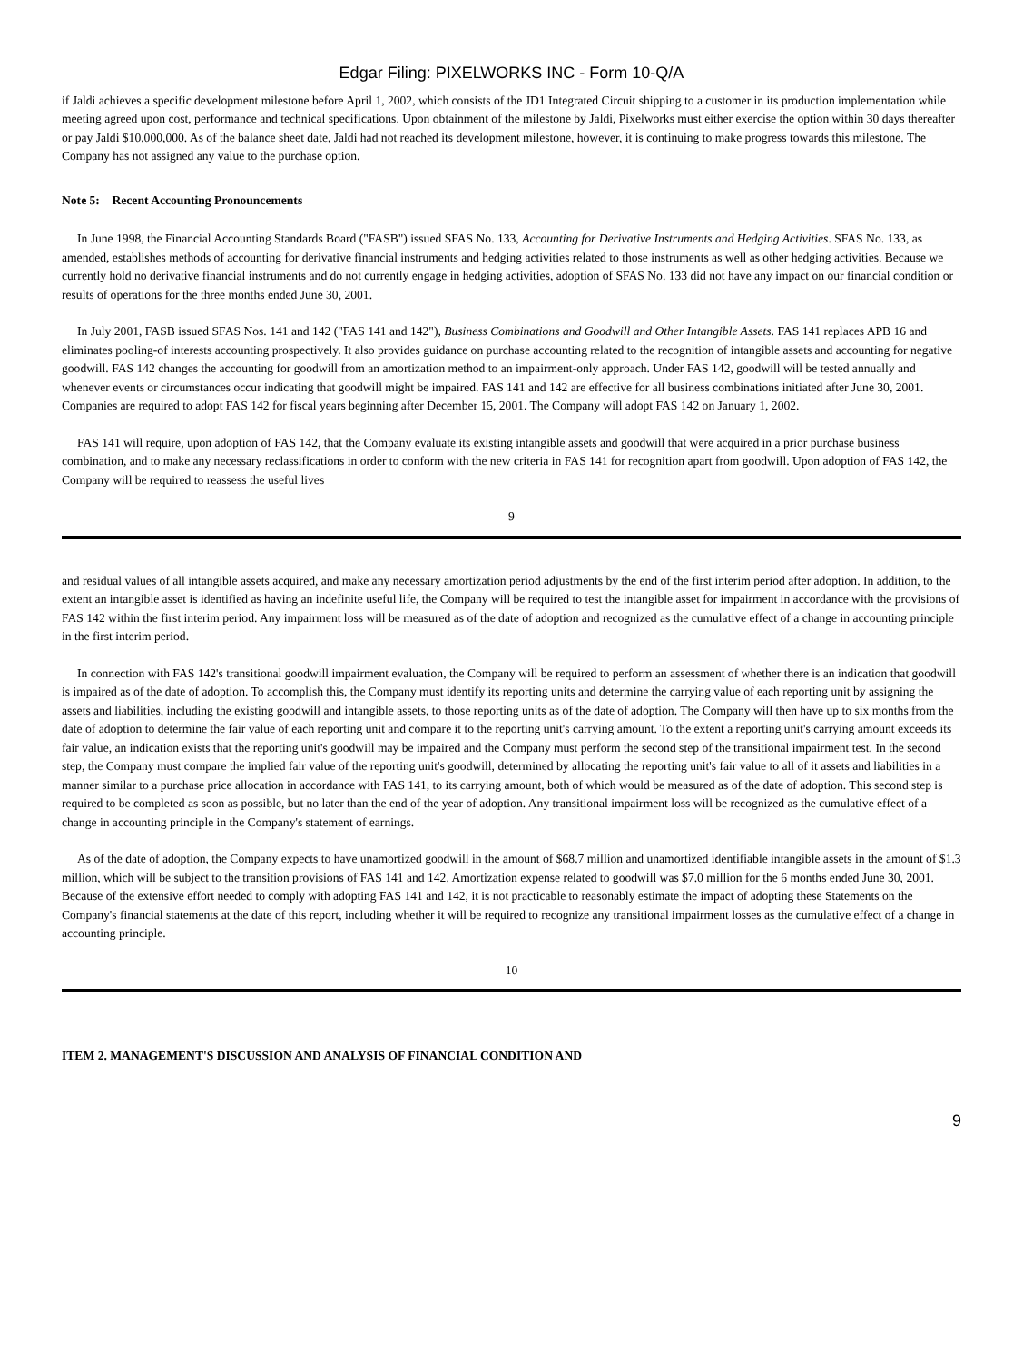Edgar Filing: PIXELWORKS INC - Form 10-Q/A
if Jaldi achieves a specific development milestone before April 1, 2002, which consists of the JD1 Integrated Circuit shipping to a customer in its production implementation while meeting agreed upon cost, performance and technical specifications. Upon obtainment of the milestone by Jaldi, Pixelworks must either exercise the option within 30 days thereafter or pay Jaldi $10,000,000. As of the balance sheet date, Jaldi had not reached its development milestone, however, it is continuing to make progress towards this milestone. The Company has not assigned any value to the purchase option.
Note 5: Recent Accounting Pronouncements
In June 1998, the Financial Accounting Standards Board ("FASB") issued SFAS No. 133, Accounting for Derivative Instruments and Hedging Activities. SFAS No. 133, as amended, establishes methods of accounting for derivative financial instruments and hedging activities related to those instruments as well as other hedging activities. Because we currently hold no derivative financial instruments and do not currently engage in hedging activities, adoption of SFAS No. 133 did not have any impact on our financial condition or results of operations for the three months ended June 30, 2001.
In July 2001, FASB issued SFAS Nos. 141 and 142 ("FAS 141 and 142"), Business Combinations and Goodwill and Other Intangible Assets. FAS 141 replaces APB 16 and eliminates pooling-of interests accounting prospectively. It also provides guidance on purchase accounting related to the recognition of intangible assets and accounting for negative goodwill. FAS 142 changes the accounting for goodwill from an amortization method to an impairment-only approach. Under FAS 142, goodwill will be tested annually and whenever events or circumstances occur indicating that goodwill might be impaired. FAS 141 and 142 are effective for all business combinations initiated after June 30, 2001. Companies are required to adopt FAS 142 for fiscal years beginning after December 15, 2001. The Company will adopt FAS 142 on January 1, 2002.
FAS 141 will require, upon adoption of FAS 142, that the Company evaluate its existing intangible assets and goodwill that were acquired in a prior purchase business combination, and to make any necessary reclassifications in order to conform with the new criteria in FAS 141 for recognition apart from goodwill. Upon adoption of FAS 142, the Company will be required to reassess the useful lives
9
and residual values of all intangible assets acquired, and make any necessary amortization period adjustments by the end of the first interim period after adoption. In addition, to the extent an intangible asset is identified as having an indefinite useful life, the Company will be required to test the intangible asset for impairment in accordance with the provisions of FAS 142 within the first interim period. Any impairment loss will be measured as of the date of adoption and recognized as the cumulative effect of a change in accounting principle in the first interim period.
In connection with FAS 142's transitional goodwill impairment evaluation, the Company will be required to perform an assessment of whether there is an indication that goodwill is impaired as of the date of adoption. To accomplish this, the Company must identify its reporting units and determine the carrying value of each reporting unit by assigning the assets and liabilities, including the existing goodwill and intangible assets, to those reporting units as of the date of adoption. The Company will then have up to six months from the date of adoption to determine the fair value of each reporting unit and compare it to the reporting unit's carrying amount. To the extent a reporting unit's carrying amount exceeds its fair value, an indication exists that the reporting unit's goodwill may be impaired and the Company must perform the second step of the transitional impairment test. In the second step, the Company must compare the implied fair value of the reporting unit's goodwill, determined by allocating the reporting unit's fair value to all of it assets and liabilities in a manner similar to a purchase price allocation in accordance with FAS 141, to its carrying amount, both of which would be measured as of the date of adoption. This second step is required to be completed as soon as possible, but no later than the end of the year of adoption. Any transitional impairment loss will be recognized as the cumulative effect of a change in accounting principle in the Company's statement of earnings.
As of the date of adoption, the Company expects to have unamortized goodwill in the amount of $68.7 million and unamortized identifiable intangible assets in the amount of $1.3 million, which will be subject to the transition provisions of FAS 141 and 142. Amortization expense related to goodwill was $7.0 million for the 6 months ended June 30, 2001. Because of the extensive effort needed to comply with adopting FAS 141 and 142, it is not practicable to reasonably estimate the impact of adopting these Statements on the Company's financial statements at the date of this report, including whether it will be required to recognize any transitional impairment losses as the cumulative effect of a change in accounting principle.
10
ITEM 2. MANAGEMENT'S DISCUSSION AND ANALYSIS OF FINANCIAL CONDITION AND
9